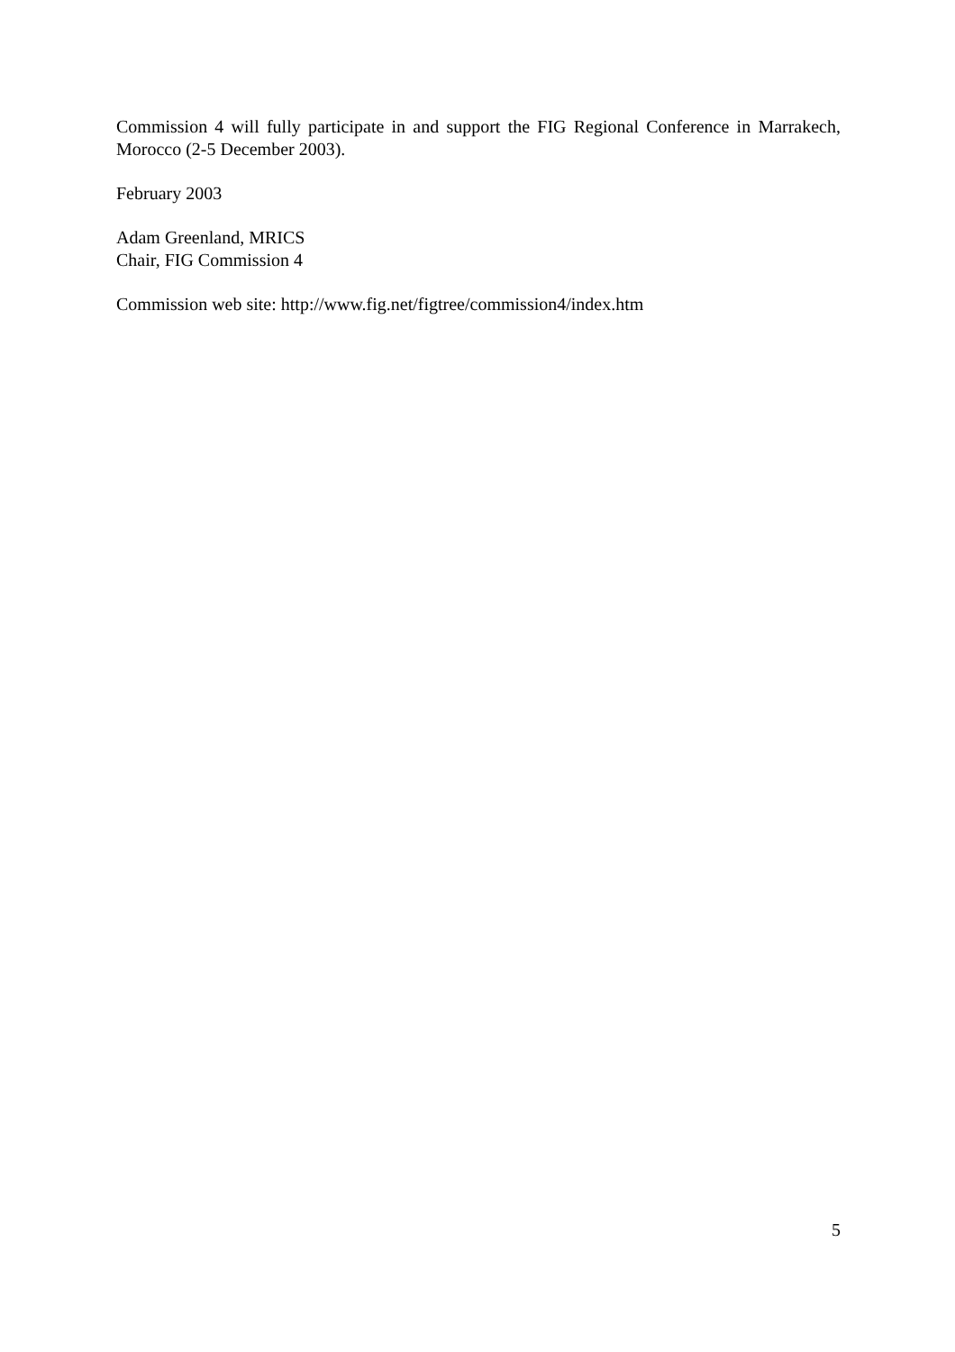Commission 4 will fully participate in and support the FIG Regional Conference in Marrakech, Morocco (2-5 December 2003).
February 2003
Adam Greenland, MRICS
Chair, FIG Commission 4
Commission web site: http://www.fig.net/figtree/commission4/index.htm
5